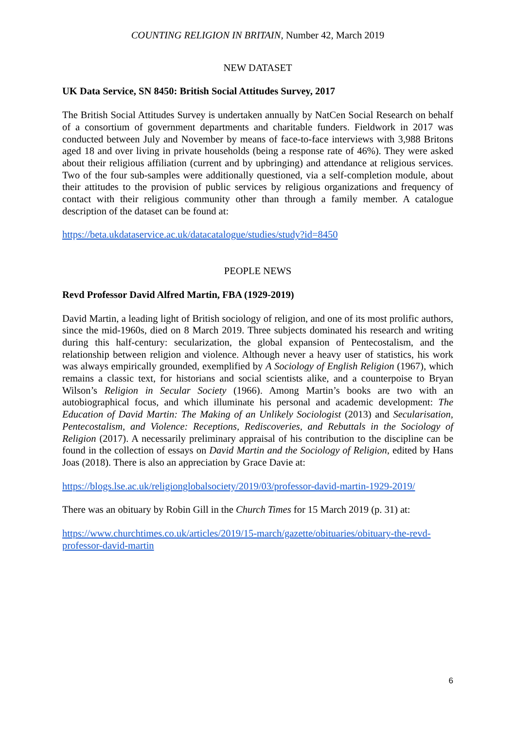COUNTING RELIGION IN BRITAIN, Number 42, March 2019
NEW DATASET
UK Data Service, SN 8450: British Social Attitudes Survey, 2017
The British Social Attitudes Survey is undertaken annually by NatCen Social Research on behalf of a consortium of government departments and charitable funders. Fieldwork in 2017 was conducted between July and November by means of face-to-face interviews with 3,988 Britons aged 18 and over living in private households (being a response rate of 46%). They were asked about their religious affiliation (current and by upbringing) and attendance at religious services. Two of the four sub-samples were additionally questioned, via a self-completion module, about their attitudes to the provision of public services by religious organizations and frequency of contact with their religious community other than through a family member. A catalogue description of the dataset can be found at:
https://beta.ukdataservice.ac.uk/datacatalogue/studies/study?id=8450
PEOPLE NEWS
Revd Professor David Alfred Martin, FBA (1929-2019)
David Martin, a leading light of British sociology of religion, and one of its most prolific authors, since the mid-1960s, died on 8 March 2019. Three subjects dominated his research and writing during this half-century: secularization, the global expansion of Pentecostalism, and the relationship between religion and violence. Although never a heavy user of statistics, his work was always empirically grounded, exemplified by A Sociology of English Religion (1967), which remains a classic text, for historians and social scientists alike, and a counterpoise to Bryan Wilson’s Religion in Secular Society (1966). Among Martin’s books are two with an autobiographical focus, and which illuminate his personal and academic development: The Education of David Martin: The Making of an Unlikely Sociologist (2013) and Secularisation, Pentecostalism, and Violence: Receptions, Rediscoveries, and Rebuttals in the Sociology of Religion (2017). A necessarily preliminary appraisal of his contribution to the discipline can be found in the collection of essays on David Martin and the Sociology of Religion, edited by Hans Joas (2018). There is also an appreciation by Grace Davie at:
https://blogs.lse.ac.uk/religionglobalsociety/2019/03/professor-david-martin-1929-2019/
There was an obituary by Robin Gill in the Church Times for 15 March 2019 (p. 31) at:
https://www.churchtimes.co.uk/articles/2019/15-march/gazette/obituaries/obituary-the-revd-professor-david-martin
6